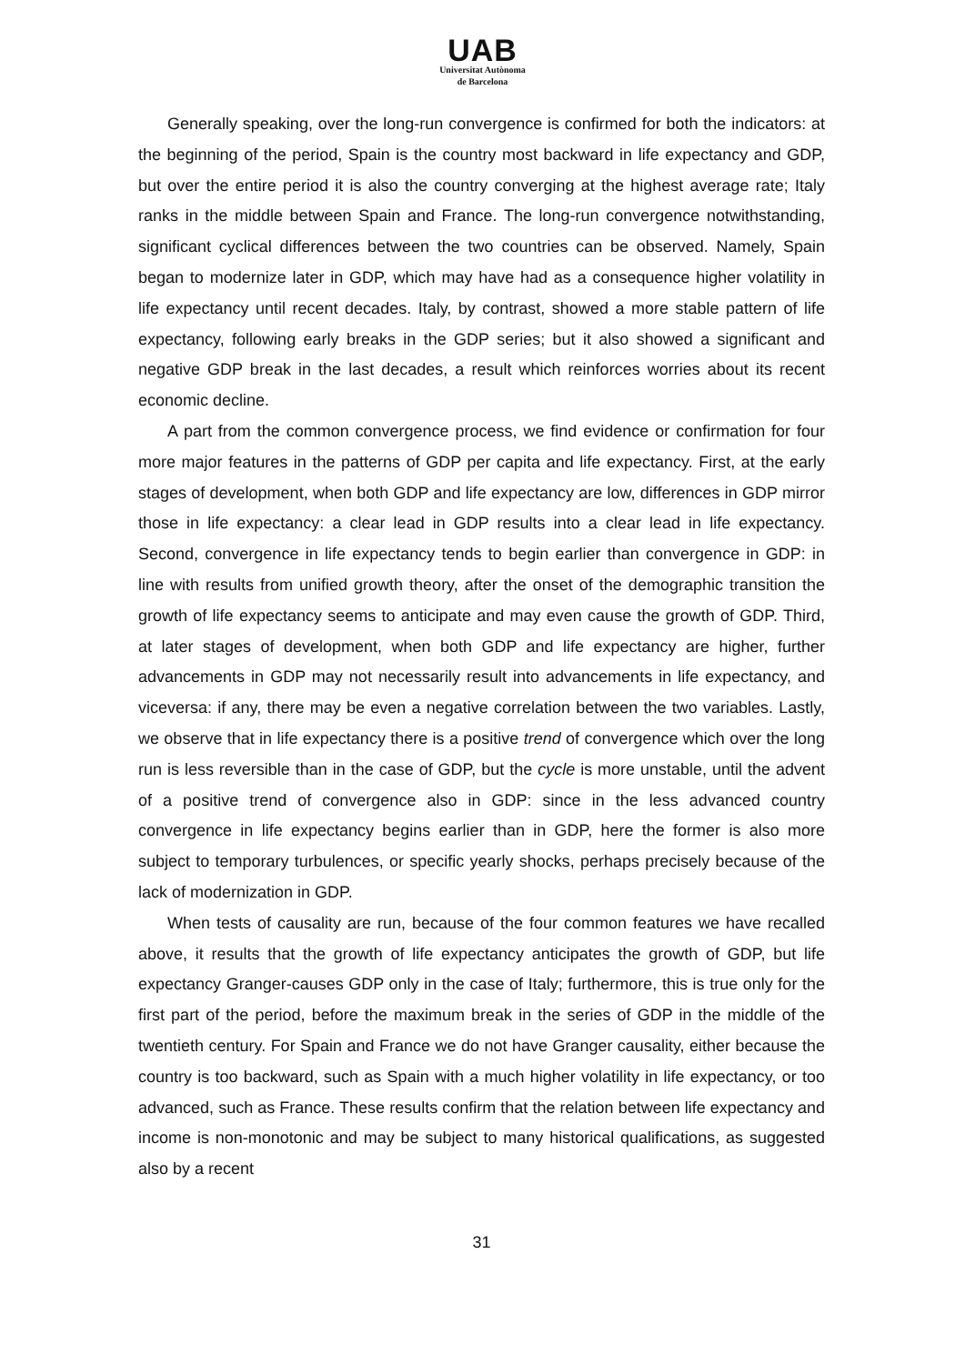UAB
Universitat Autònoma
de Barcelona
Generally speaking, over the long-run convergence is confirmed for both the indicators: at the beginning of the period, Spain is the country most backward in life expectancy and GDP, but over the entire period it is also the country converging at the highest average rate; Italy ranks in the middle between Spain and France. The long-run convergence notwithstanding, significant cyclical differences between the two countries can be observed. Namely, Spain began to modernize later in GDP, which may have had as a consequence higher volatility in life expectancy until recent decades. Italy, by contrast, showed a more stable pattern of life expectancy, following early breaks in the GDP series; but it also showed a significant and negative GDP break in the last decades, a result which reinforces worries about its recent economic decline.
A part from the common convergence process, we find evidence or confirmation for four more major features in the patterns of GDP per capita and life expectancy. First, at the early stages of development, when both GDP and life expectancy are low, differences in GDP mirror those in life expectancy: a clear lead in GDP results into a clear lead in life expectancy. Second, convergence in life expectancy tends to begin earlier than convergence in GDP: in line with results from unified growth theory, after the onset of the demographic transition the growth of life expectancy seems to anticipate and may even cause the growth of GDP. Third, at later stages of development, when both GDP and life expectancy are higher, further advancements in GDP may not necessarily result into advancements in life expectancy, and viceversa: if any, there may be even a negative correlation between the two variables. Lastly, we observe that in life expectancy there is a positive trend of convergence which over the long run is less reversible than in the case of GDP, but the cycle is more unstable, until the advent of a positive trend of convergence also in GDP: since in the less advanced country convergence in life expectancy begins earlier than in GDP, here the former is also more subject to temporary turbulences, or specific yearly shocks, perhaps precisely because of the lack of modernization in GDP.
When tests of causality are run, because of the four common features we have recalled above, it results that the growth of life expectancy anticipates the growth of GDP, but life expectancy Granger-causes GDP only in the case of Italy; furthermore, this is true only for the first part of the period, before the maximum break in the series of GDP in the middle of the twentieth century. For Spain and France we do not have Granger causality, either because the country is too backward, such as Spain with a much higher volatility in life expectancy, or too advanced, such as France. These results confirm that the relation between life expectancy and income is non-monotonic and may be subject to many historical qualifications, as suggested also by a recent
31